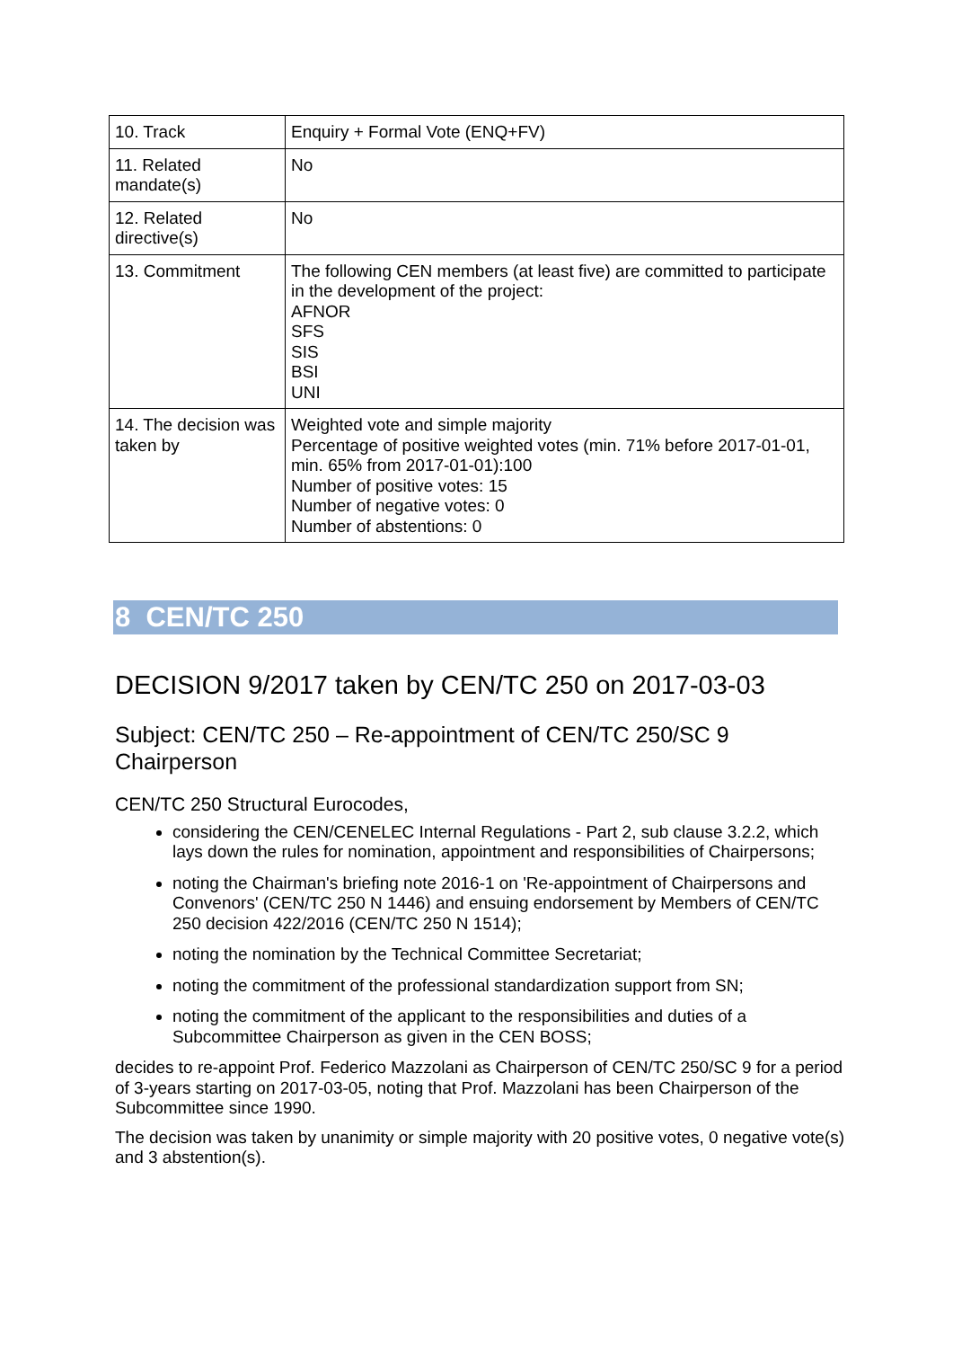| 10. Track | Enquiry + Formal Vote (ENQ+FV) |
| 11. Related mandate(s) | No |
| 12. Related directive(s) | No |
| 13. Commitment | The following CEN members (at least five) are committed to participate in the development of the project: AFNOR SFS SIS BSI UNI |
| 14. The decision was taken by | Weighted vote and simple majority Percentage of positive weighted votes (min. 71% before 2017-01-01, min. 65% from 2017-01-01):100 Number of positive votes: 15 Number of negative votes: 0 Number of abstentions: 0 |
8 CEN/TC 250
DECISION 9/2017 taken by CEN/TC 250 on 2017-03-03
Subject: CEN/TC 250 – Re-appointment of CEN/TC 250/SC 9 Chairperson
CEN/TC 250 Structural Eurocodes,
considering the CEN/CENELEC Internal Regulations - Part 2, sub clause 3.2.2, which lays down the rules for nomination, appointment and responsibilities of Chairpersons;
noting the Chairman's briefing note 2016-1 on 'Re-appointment of Chairpersons and Convenors' (CEN/TC 250 N 1446) and ensuing endorsement by Members of CEN/TC 250 decision 422/2016 (CEN/TC 250 N 1514);
noting the nomination by the Technical Committee Secretariat;
noting the commitment of the professional standardization support from SN;
noting the commitment of the applicant to the responsibilities and duties of a Subcommittee Chairperson as given in the CEN BOSS;
decides to re-appoint Prof. Federico Mazzolani as Chairperson of CEN/TC 250/SC 9 for a period of 3-years starting on 2017-03-05, noting that Prof. Mazzolani has been Chairperson of the Subcommittee since 1990.
The decision was taken by unanimity or simple majority with 20 positive votes, 0 negative vote(s) and 3 abstention(s).